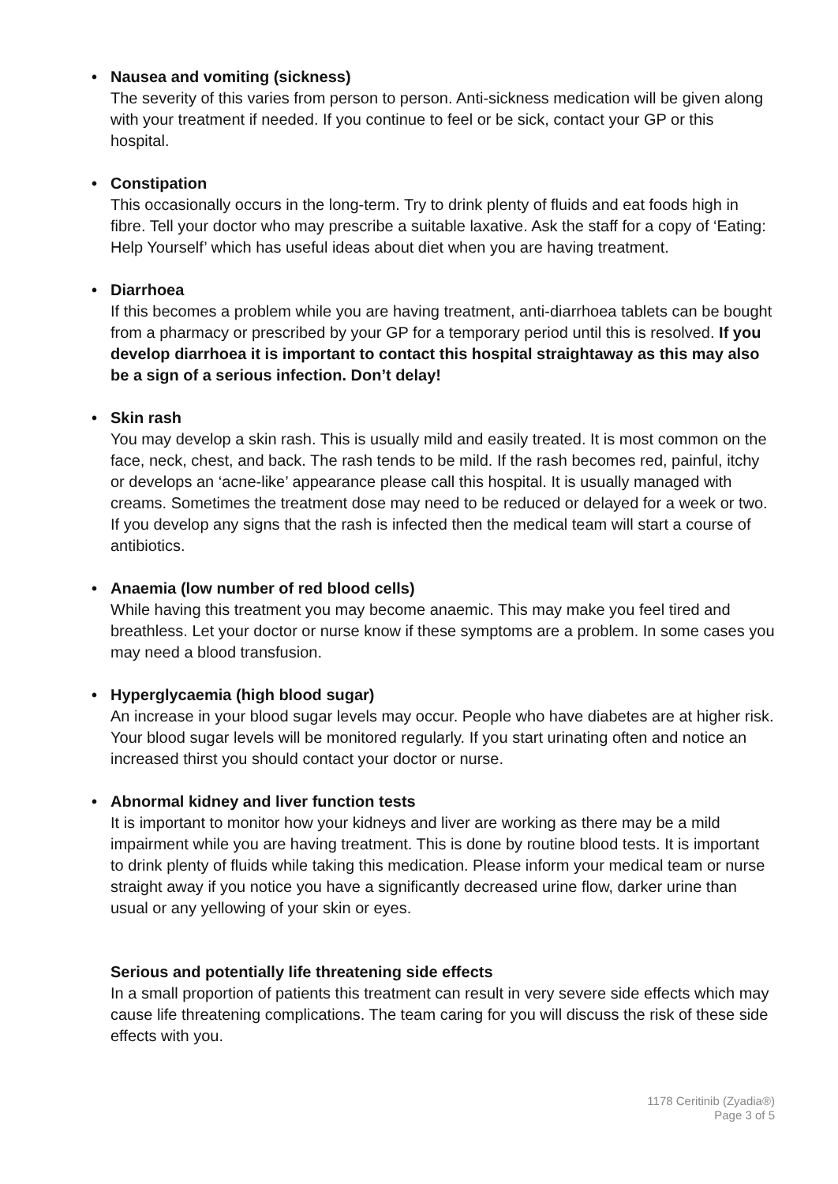• Nausea and vomiting (sickness)
The severity of this varies from person to person. Anti-sickness medication will be given along with your treatment if needed. If you continue to feel or be sick, contact your GP or this hospital.
• Constipation
This occasionally occurs in the long-term. Try to drink plenty of fluids and eat foods high in fibre. Tell your doctor who may prescribe a suitable laxative. Ask the staff for a copy of ‘Eating: Help Yourself’ which has useful ideas about diet when you are having treatment.
• Diarrhoea
If this becomes a problem while you are having treatment, anti-diarrhoea tablets can be bought from a pharmacy or prescribed by your GP for a temporary period until this is resolved. If you develop diarrhoea it is important to contact this hospital straightaway as this may also be a sign of a serious infection. Don’t delay!
• Skin rash
You may develop a skin rash. This is usually mild and easily treated. It is most common on the face, neck, chest, and back. The rash tends to be mild. If the rash becomes red, painful, itchy or develops an ‘acne-like’ appearance please call this hospital. It is usually managed with creams. Sometimes the treatment dose may need to be reduced or delayed for a week or two. If you develop any signs that the rash is infected then the medical team will start a course of antibiotics.
• Anaemia (low number of red blood cells)
While having this treatment you may become anaemic. This may make you feel tired and breathless. Let your doctor or nurse know if these symptoms are a problem. In some cases you may need a blood transfusion.
• Hyperglycaemia (high blood sugar)
An increase in your blood sugar levels may occur. People who have diabetes are at higher risk. Your blood sugar levels will be monitored regularly. If you start urinating often and notice an increased thirst you should contact your doctor or nurse.
• Abnormal kidney and liver function tests
It is important to monitor how your kidneys and liver are working as there may be a mild impairment while you are having treatment. This is done by routine blood tests. It is important to drink plenty of fluids while taking this medication. Please inform your medical team or nurse straight away if you notice you have a significantly decreased urine flow, darker urine than usual or any yellowing of your skin or eyes.
Serious and potentially life threatening side effects
In a small proportion of patients this treatment can result in very severe side effects which may cause life threatening complications. The team caring for you will discuss the risk of these side effects with you.
1178 Ceritinib (Zyadia®)
Page 3 of 5